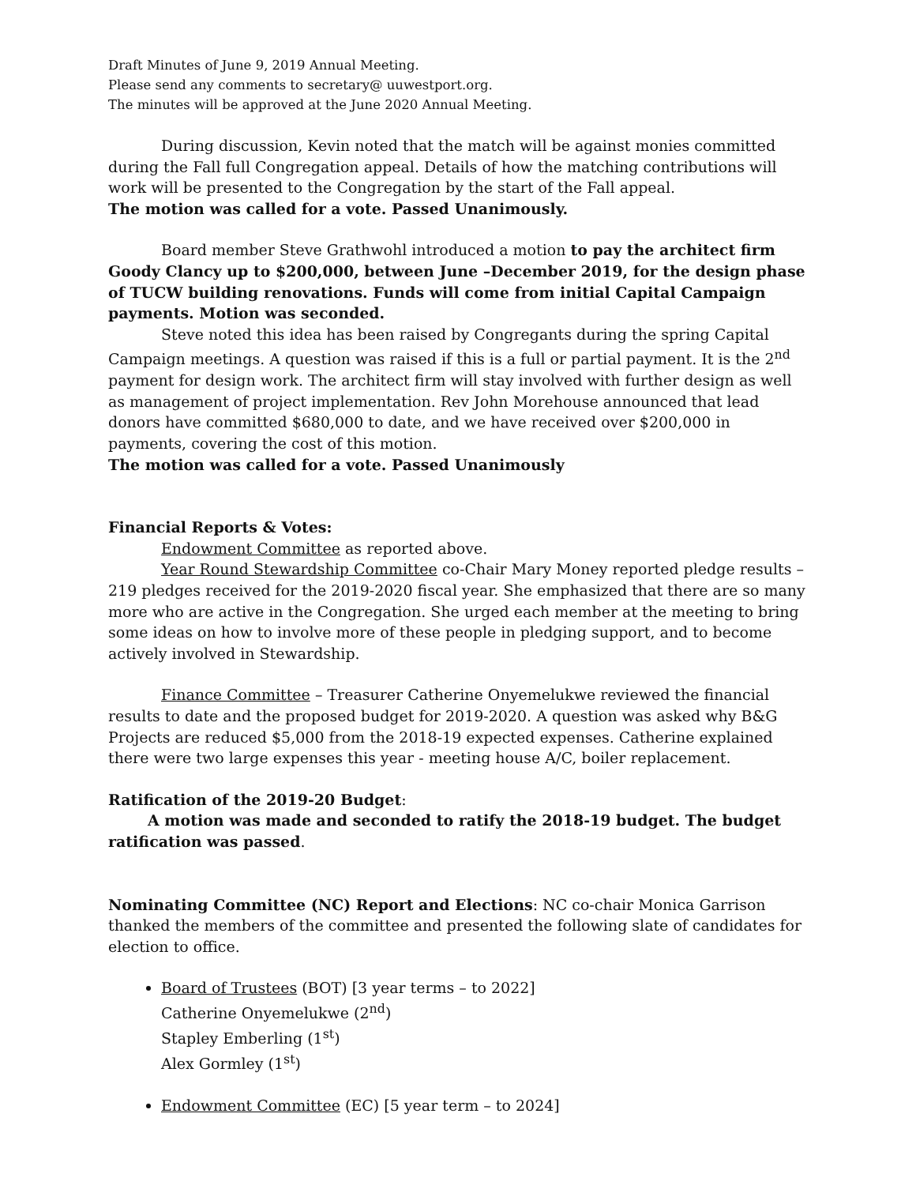Draft Minutes of June 9, 2019 Annual Meeting.
Please send any comments to secretary@ uuwestport.org.
The minutes will be approved at the June 2020 Annual Meeting.
During discussion, Kevin noted that the match will be against monies committed during the Fall full Congregation appeal. Details of how the matching contributions will work will be presented to the Congregation by the start of the Fall appeal.
The motion was called for a vote. Passed Unanimously.
Board member Steve Grathwohl introduced a motion to pay the architect firm Goody Clancy up to $200,000, between June –December 2019, for the design phase of TUCW building renovations. Funds will come from initial Capital Campaign payments. Motion was seconded.
Steve noted this idea has been raised by Congregants during the spring Capital Campaign meetings. A question was raised if this is a full or partial payment. It is the 2<sup>nd</sup> payment for design work. The architect firm will stay involved with further design as well as management of project implementation. Rev John Morehouse announced that lead donors have committed $680,000 to date, and we have received over $200,000 in payments, covering the cost of this motion.
The motion was called for a vote. Passed Unanimously
Financial Reports & Votes:
Endowment Committee as reported above.
Year Round Stewardship Committee co-Chair Mary Money reported pledge results – 219 pledges received for the 2019-2020 fiscal year. She emphasized that there are so many more who are active in the Congregation. She urged each member at the meeting to bring some ideas on how to involve more of these people in pledging support, and to become actively involved in Stewardship.
Finance Committee – Treasurer Catherine Onyemelukwe reviewed the financial results to date and the proposed budget for 2019-2020. A question was asked why B&G Projects are reduced $5,000 from the 2018-19 expected expenses. Catherine explained there were two large expenses this year - meeting house A/C, boiler replacement.
Ratification of the 2019-20 Budget:
A motion was made and seconded to ratify the 2018-19 budget. The budget ratification was passed.
Nominating Committee (NC) Report and Elections: NC co-chair Monica Garrison thanked the members of the committee and presented the following slate of candidates for election to office.
Board of Trustees (BOT) [3 year terms – to 2022]
Catherine Onyemelukwe (2<sup>nd</sup>)
Stapley Emberling (1<sup>st</sup>)
Alex Gormley (1<sup>st</sup>)
Endowment Committee (EC) [5 year term – to 2024]